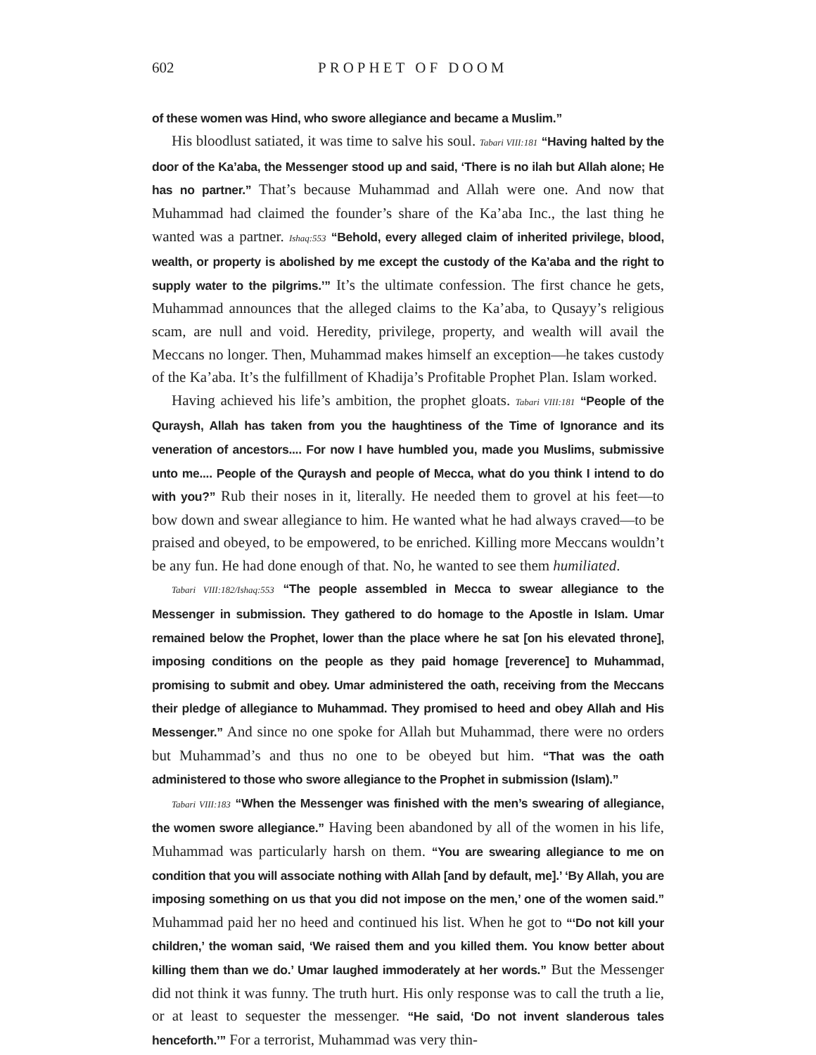602 PROPHET OF DOOM
of these women was Hind, who swore allegiance and became a Muslim.”
His bloodlust satiated, it was time to salve his soul. Tabari VIII:181 “Having halted by the door of the Ka’aba, the Messenger stood up and said, ‘There is no ilah but Allah alone; He has no partner.” That’s because Muhammad and Allah were one. And now that Muhammad had claimed the founder’s share of the Ka’aba Inc., the last thing he wanted was a partner. Ishaq:553 “Behold, every alleged claim of inherited privilege, blood, wealth, or property is abolished by me except the custody of the Ka’aba and the right to supply water to the pilgrims.’” It’s the ultimate confession. The first chance he gets, Muhammad announces that the alleged claims to the Ka’aba, to Qusayy’s religious scam, are null and void. Heredity, privilege, property, and wealth will avail the Meccans no longer. Then, Muhammad makes himself an exception—he takes custody of the Ka’aba. It’s the fulfillment of Khadija’s Profitable Prophet Plan. Islam worked.
Having achieved his life’s ambition, the prophet gloats. Tabari VIII:181 “People of the Quraysh, Allah has taken from you the haughtiness of the Time of Ignorance and its veneration of ancestors.... For now I have humbled you, made you Muslims, submissive unto me.... People of the Quraysh and people of Mecca, what do you think I intend to do with you?” Rub their noses in it, literally. He needed them to grovel at his feet—to bow down and swear allegiance to him. He wanted what he had always craved—to be praised and obeyed, to be empowered, to be enriched. Killing more Meccans wouldn’t be any fun. He had done enough of that. No, he wanted to see them humiliated.
Tabari VIII:182/Ishaq:553 “The people assembled in Mecca to swear allegiance to the Messenger in submission. They gathered to do homage to the Apostle in Islam. Umar remained below the Prophet, lower than the place where he sat [on his elevated throne], imposing conditions on the people as they paid homage [reverence] to Muhammad, promising to submit and obey. Umar administered the oath, receiving from the Meccans their pledge of allegiance to Muhammad. They promised to heed and obey Allah and His Messenger.” And since no one spoke for Allah but Muhammad, there were no orders but Muhammad’s and thus no one to be obeyed but him. “That was the oath administered to those who swore allegiance to the Prophet in submission (Islam).”
Tabari VIII:183 “When the Messenger was finished with the men’s swearing of allegiance, the women swore allegiance.” Having been abandoned by all of the women in his life, Muhammad was particularly harsh on them. “You are swearing allegiance to me on condition that you will associate nothing with Allah [and by default, me].’ ‘By Allah, you are imposing something on us that you did not impose on the men,’ one of the women said.” Muhammad paid her no heed and continued his list. When he got to “‘Do not kill your children,’ the woman said, ‘We raised them and you killed them. You know better about killing them than we do.’ Umar laughed immoderately at her words.” But the Messenger did not think it was funny. The truth hurt. His only response was to call the truth a lie, or at least to sequester the messenger. “He said, ‘Do not invent slanderous tales henceforth.’” For a terrorist, Muhammad was very thin-